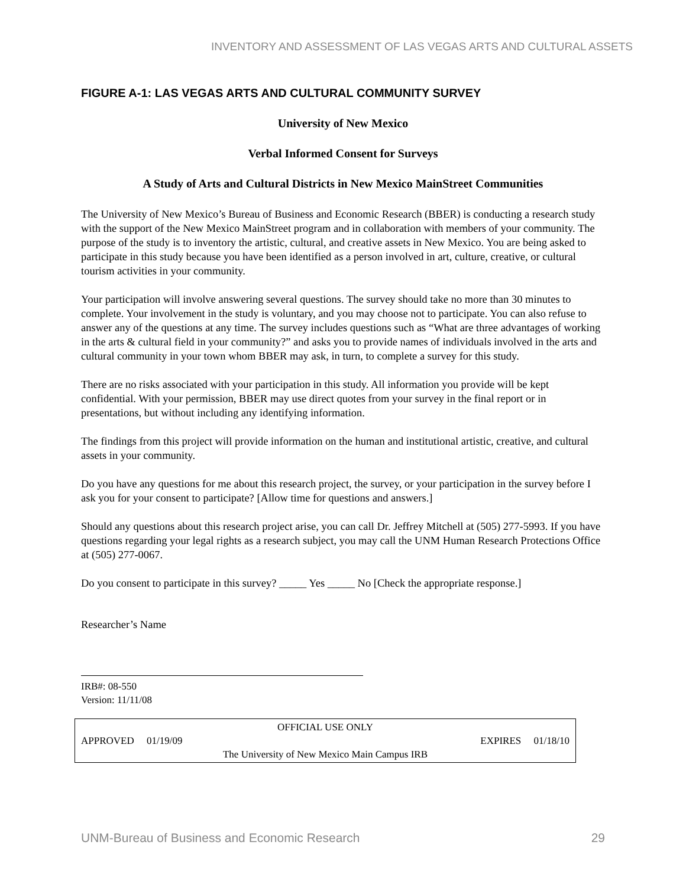INVENTORY AND ASSESSMENT OF LAS VEGAS ARTS AND CULTURAL ASSETS
FIGURE A-1: LAS VEGAS ARTS AND CULTURAL COMMUNITY SURVEY
University of New Mexico
Verbal Informed Consent for Surveys
A Study of Arts and Cultural Districts in New Mexico MainStreet Communities
The University of New Mexico’s Bureau of Business and Economic Research (BBER) is conducting a research study with the support of the New Mexico MainStreet program and in collaboration with members of your community. The purpose of the study is to inventory the artistic, cultural, and creative assets in New Mexico. You are being asked to participate in this study because you have been identified as a person involved in art, culture, creative, or cultural tourism activities in your community.
Your participation will involve answering several questions. The survey should take no more than 30 minutes to complete. Your involvement in the study is voluntary, and you may choose not to participate. You can also refuse to answer any of the questions at any time. The survey includes questions such as “What are three advantages of working in the arts & cultural field in your community?” and asks you to provide names of individuals involved in the arts and cultural community in your town whom BBER may ask, in turn, to complete a survey for this study.
There are no risks associated with your participation in this study. All information you provide will be kept confidential. With your permission, BBER may use direct quotes from your survey in the final report or in presentations, but without including any identifying information.
The findings from this project will provide information on the human and institutional artistic, creative, and cultural assets in your community.
Do you have any questions for me about this research project, the survey, or your participation in the survey before I ask you for your consent to participate? [Allow time for questions and answers.]
Should any questions about this research project arise, you can call Dr. Jeffrey Mitchell at (505) 277-5993. If you have questions regarding your legal rights as a research subject, you may call the UNM Human Research Protections Office at (505) 277-0067.
Do you consent to participate in this survey? _____ Yes _____ No [Check the appropriate response.]
Researcher’s Name
IRB#: 08-550
Version: 11/11/08
OFFICIAL USE ONLY
APPROVED 01/19/09 EXPIRES 01/18/10
The University of New Mexico Main Campus IRB
UNM-Bureau of Business and Economic Research 29